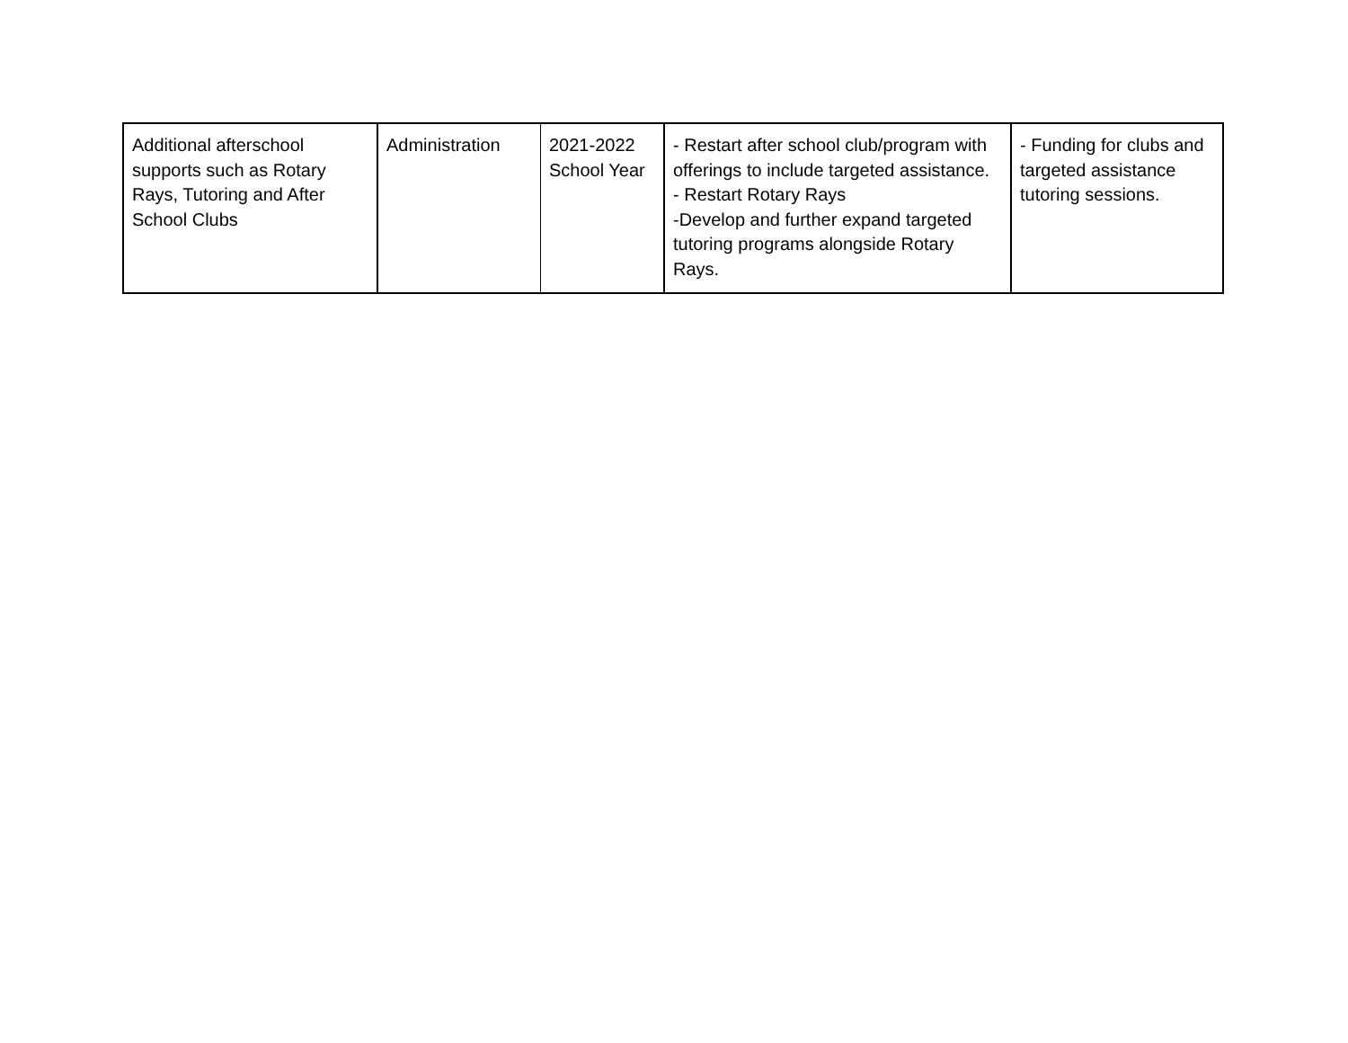| Additional afterschool supports such as Rotary Rays, Tutoring and After School Clubs | Administration | 2021-2022 School Year | - Restart after school club/program with offerings to include targeted assistance. - Restart Rotary Rays -Develop and further expand targeted tutoring programs alongside Rotary Rays. | - Funding for clubs and targeted assistance tutoring sessions. |